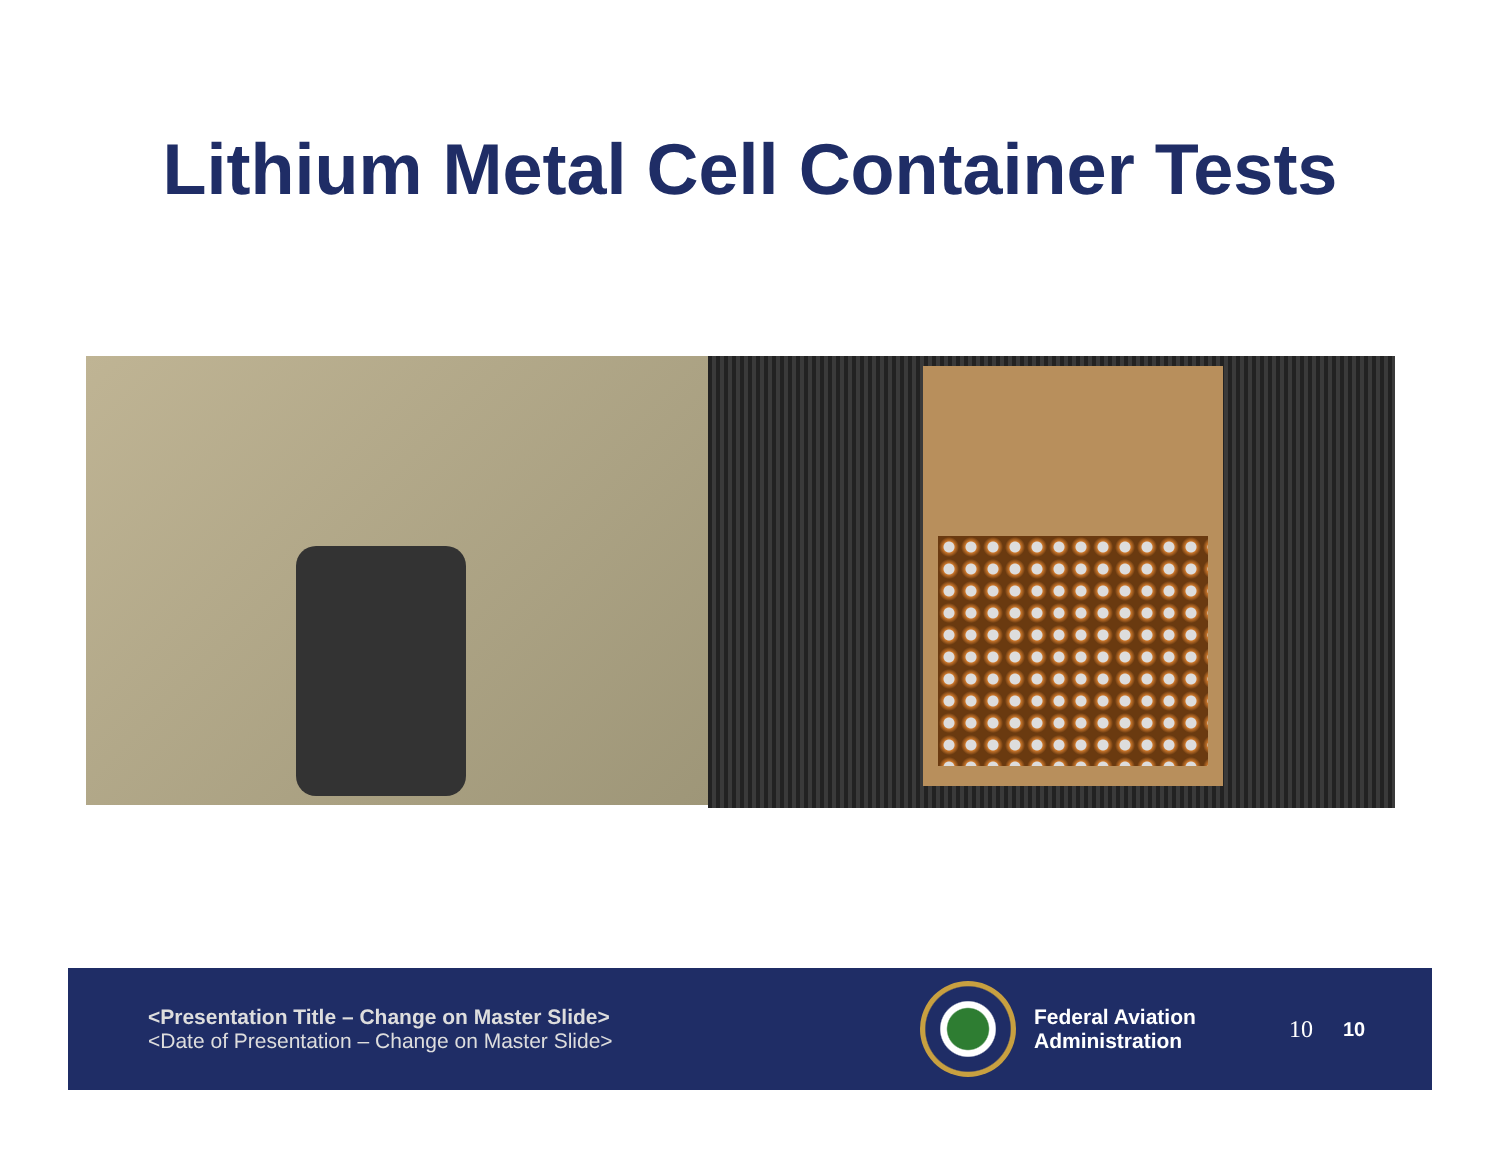Lithium Metal Cell Container Tests
<Presentation Title – Change on Master Slide>
<Date of Presentation – Change on Master Slide>
Federal Aviation
Administration
10
10